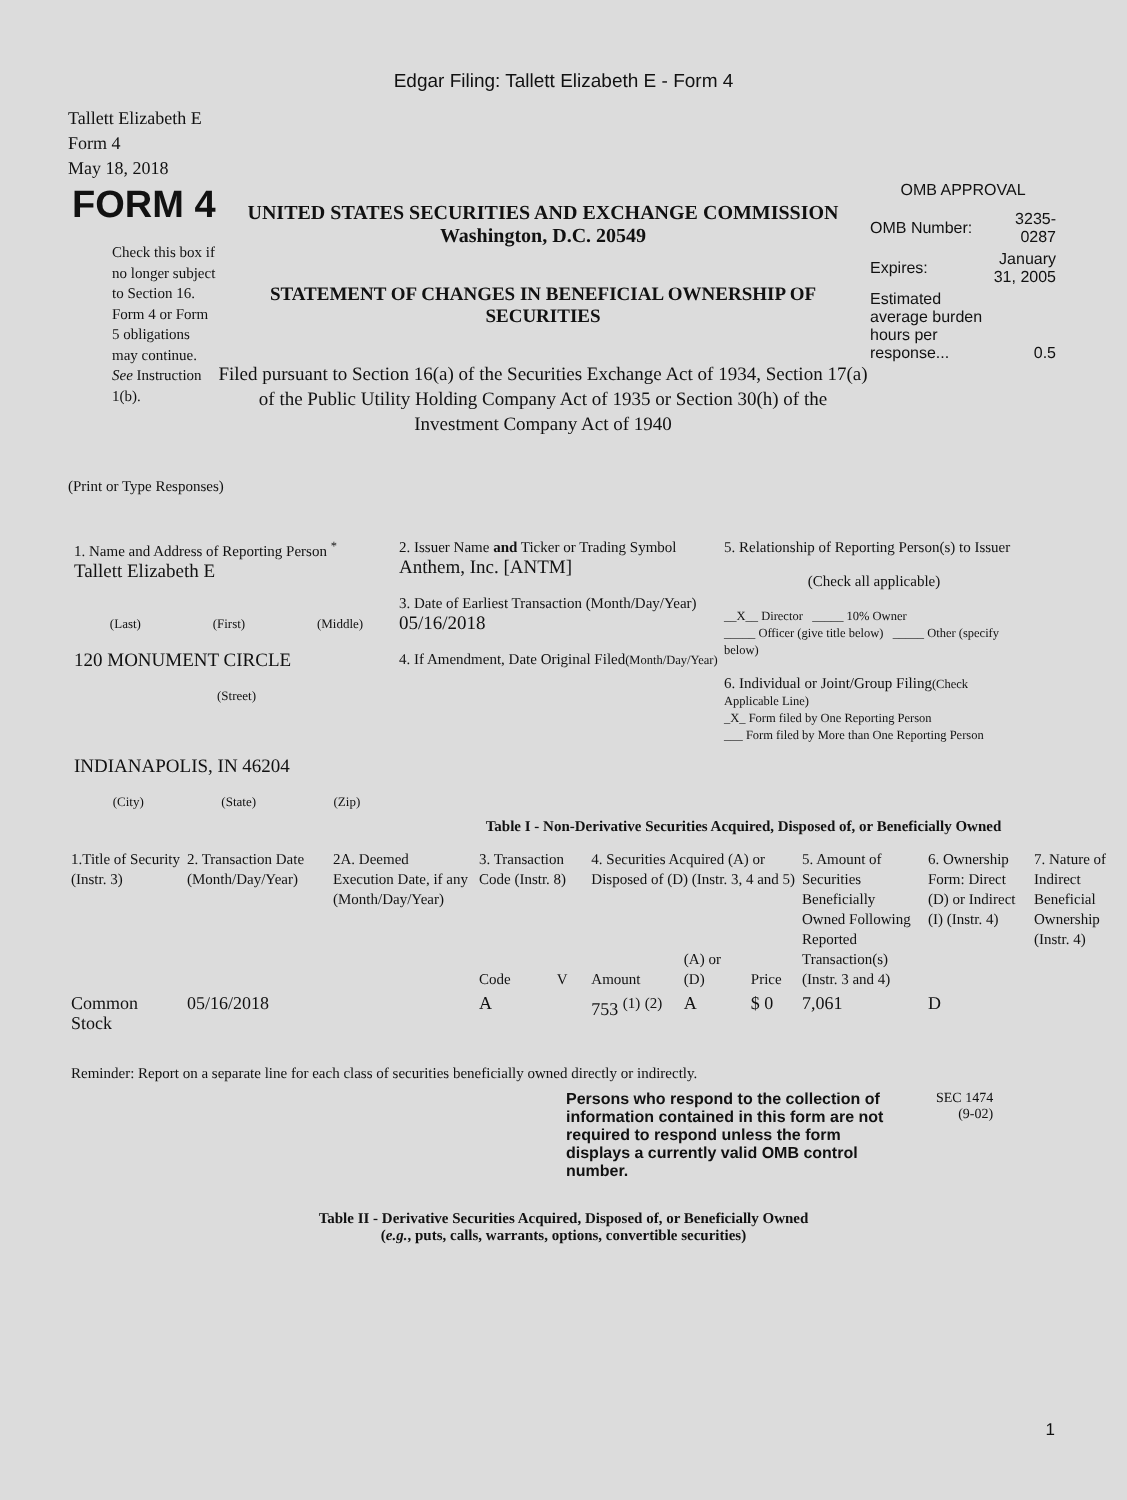Edgar Filing: Tallett Elizabeth E - Form 4
Tallett Elizabeth E
Form 4
May 18, 2018
FORM 4
Check this box if no longer subject to Section 16. Form 4 or Form 5 obligations may continue. See Instruction 1(b).
UNITED STATES SECURITIES AND EXCHANGE COMMISSION
Washington, D.C. 20549
STATEMENT OF CHANGES IN BENEFICIAL OWNERSHIP OF SECURITIES
Filed pursuant to Section 16(a) of the Securities Exchange Act of 1934, Section 17(a) of the Public Utility Holding Company Act of 1935 or Section 30(h) of the Investment Company Act of 1940
OMB APPROVAL
| OMB Number: | 3235-0287 |
| Expires: | January 31, 2005 |
| Estimated average burden hours per response... | 0.5 |
(Print or Type Responses)
1. Name and Address of Reporting Person <sup>*</sup>
Tallett Elizabeth E
(Last) (First) (Middle)
120 MONUMENT CIRCLE
(Street)
INDIANAPOLIS, IN 46204
(City) (State) (Zip)
2. Issuer Name and Ticker or Trading Symbol
Anthem, Inc. [ANTM]
3. Date of Earliest Transaction (Month/Day/Year)
05/16/2018
4. If Amendment, Date Original Filed(Month/Day/Year)
5. Relationship of Reporting Person(s) to Issuer
(Check all applicable)
__X__ Director _____ 10% Owner
_____ Officer (give title below) _____ Other (specify below)
6. Individual or Joint/Group Filing(Check Applicable Line)
_X_ Form filed by One Reporting Person
___ Form filed by More than One Reporting Person
Table I - Non-Derivative Securities Acquired, Disposed of, or Beneficially Owned
| 1.Title of Security (Instr. 3) | 2. Transaction Date (Month/Day/Year) | 2A. Deemed Execution Date, if any (Month/Day/Year) | 3. Transaction Code (Instr. 8) | | 4. Securities Acquired (A) or Disposed of (D) (Instr. 3, 4 and 5) | | | 5. Amount of Securities Beneficially Owned Following Reported Transaction(s) (Instr. 3 and 4) | 6. Ownership Form: Direct (D) or Indirect (I) (Instr. 4) | 7. Nature of Indirect Beneficial Ownership (Instr. 4) |
| --- | --- | --- | --- | --- | --- | --- | --- | --- | --- | --- |
| | | | Code | V | Amount | (A) or (D) | Price | | | |
| Common Stock | 05/16/2018 | | A | | 753 <sup>(1)</sup> <sup>(2)</sup> | A | $ 0 | 7,061 | D | |
Reminder: Report on a separate line for each class of securities beneficially owned directly or indirectly.
Persons who respond to the collection of information contained in this form are not required to respond unless the form displays a currently valid OMB control number. SEC 1474
(9-02)
Table II - Derivative Securities Acquired, Disposed of, or Beneficially Owned
(e.g., puts, calls, warrants, options, convertible securities)
1